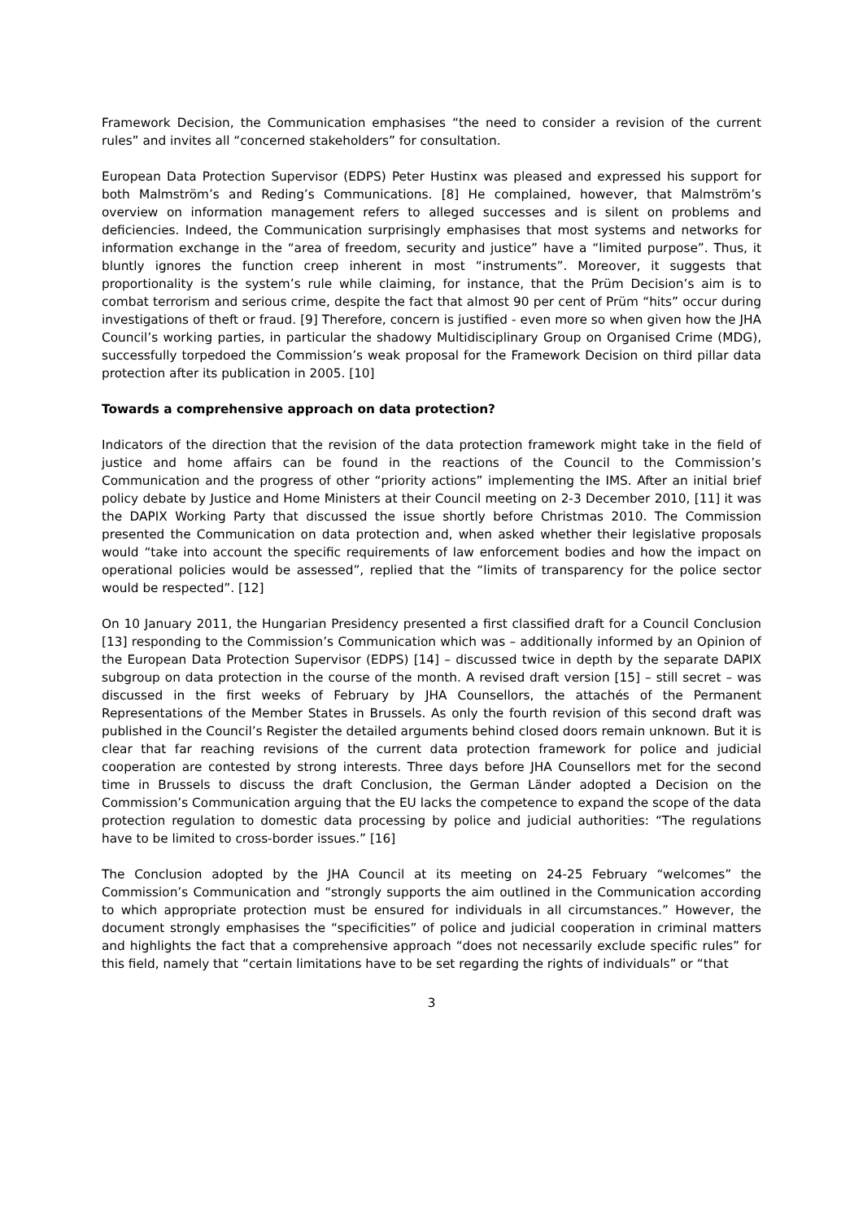Framework Decision, the Communication emphasises “the need to consider a revision of the current rules” and invites all “concerned stakeholders” for consultation.
European Data Protection Supervisor (EDPS) Peter Hustinx was pleased and expressed his support for both Malmström’s and Reding’s Communications. [8] He complained, however, that Malmström’s overview on information management refers to alleged successes and is silent on problems and deficiencies. Indeed, the Communication surprisingly emphasises that most systems and networks for information exchange in the “area of freedom, security and justice” have a “limited purpose”. Thus, it bluntly ignores the function creep inherent in most “instruments”. Moreover, it suggests that proportionality is the system’s rule while claiming, for instance, that the Prüm Decision’s aim is to combat terrorism and serious crime, despite the fact that almost 90 per cent of Prüm “hits” occur during investigations of theft or fraud. [9] Therefore, concern is justified - even more so when given how the JHA Council’s working parties, in particular the shadowy Multidisciplinary Group on Organised Crime (MDG), successfully torpedoed the Commission’s weak proposal for the Framework Decision on third pillar data protection after its publication in 2005. [10]
Towards a comprehensive approach on data protection?
Indicators of the direction that the revision of the data protection framework might take in the field of justice and home affairs can be found in the reactions of the Council to the Commission’s Communication and the progress of other “priority actions” implementing the IMS. After an initial brief policy debate by Justice and Home Ministers at their Council meeting on 2-3 December 2010, [11] it was the DAPIX Working Party that discussed the issue shortly before Christmas 2010. The Commission presented the Communication on data protection and, when asked whether their legislative proposals would “take into account the specific requirements of law enforcement bodies and how the impact on operational policies would be assessed”, replied that the “limits of transparency for the police sector would be respected”. [12]
On 10 January 2011, the Hungarian Presidency presented a first classified draft for a Council Conclusion [13] responding to the Commission’s Communication which was – additionally informed by an Opinion of the European Data Protection Supervisor (EDPS) [14] – discussed twice in depth by the separate DAPIX subgroup on data protection in the course of the month. A revised draft version [15] – still secret – was discussed in the first weeks of February by JHA Counsellors, the attachés of the Permanent Representations of the Member States in Brussels. As only the fourth revision of this second draft was published in the Council’s Register the detailed arguments behind closed doors remain unknown. But it is clear that far reaching revisions of the current data protection framework for police and judicial cooperation are contested by strong interests. Three days before JHA Counsellors met for the second time in Brussels to discuss the draft Conclusion, the German Länder adopted a Decision on the Commission’s Communication arguing that the EU lacks the competence to expand the scope of the data protection regulation to domestic data processing by police and judicial authorities: “The regulations have to be limited to cross-border issues.” [16]
The Conclusion adopted by the JHA Council at its meeting on 24-25 February “welcomes” the Commission’s Communication and “strongly supports the aim outlined in the Communication according to which appropriate protection must be ensured for individuals in all circumstances.” However, the document strongly emphasises the “specificities” of police and judicial cooperation in criminal matters and highlights the fact that a comprehensive approach “does not necessarily exclude specific rules” for this field, namely that “certain limitations have to be set regarding the rights of individuals” or “that
3